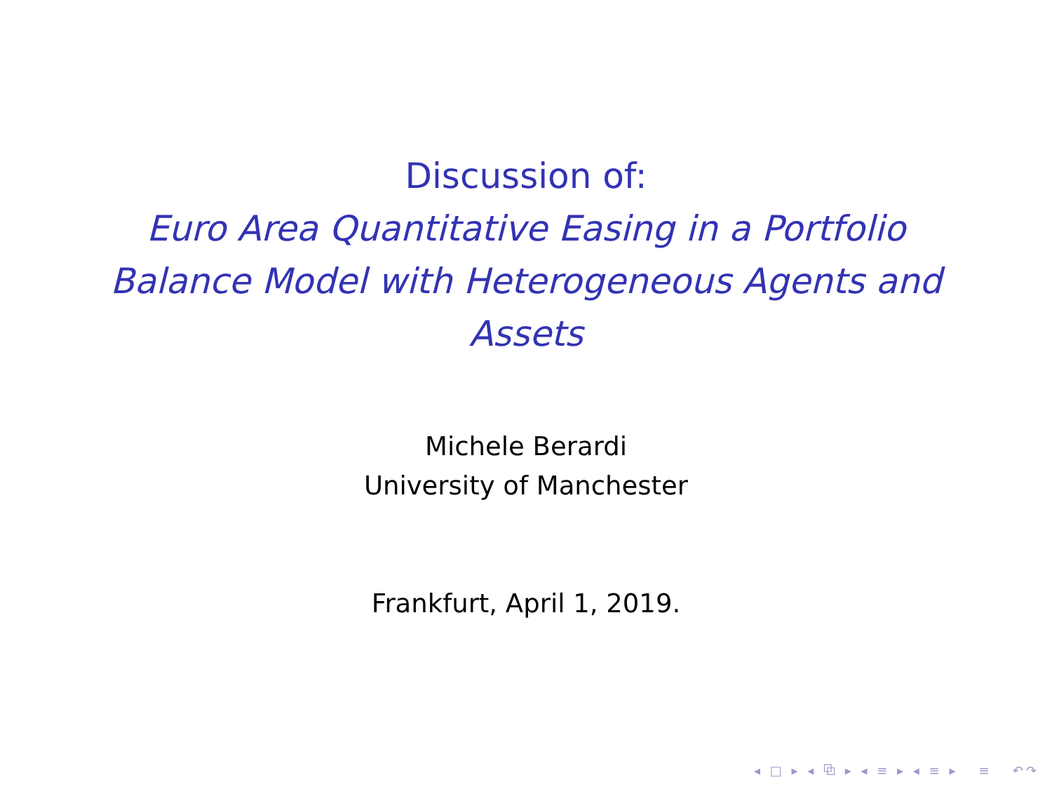Discussion of:
Euro Area Quantitative Easing in a Portfolio Balance Model with Heterogeneous Agents and Assets
Michele Berardi
University of Manchester
Frankfurt, April 1, 2019.
◂ □ ▸ ◂ ⧉ ▸ ◂ ≡ ▸ ◂ ≡ ▸ ≡ ↶↷